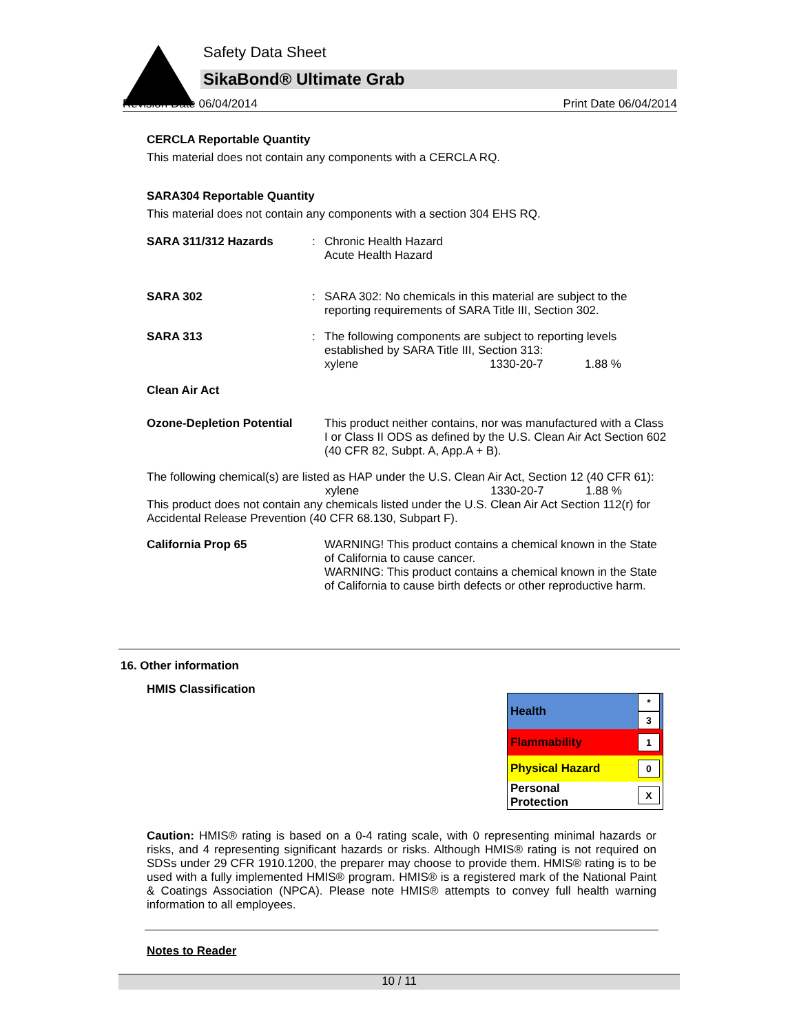Safety Data Sheet
SikaBond® Ultimate Grab
Revision Date 06/04/2014 Print Date 06/04/2014
CERCLA Reportable Quantity
This material does not contain any components with a CERCLA RQ.
SARA304 Reportable Quantity
This material does not contain any components with a section 304 EHS RQ.
SARA 311/312 Hazards : Chronic Health Hazard
Acute Health Hazard
SARA 302 : SARA 302: No chemicals in this material are subject to the reporting requirements of SARA Title III, Section 302.
SARA 313 : The following components are subject to reporting levels established by SARA Title III, Section 313:
xylene 1330-20-7 1.88 %
Clean Air Act
Ozone-Depletion Potential
This product neither contains, nor was manufactured with a Class I or Class II ODS as defined by the U.S. Clean Air Act Section 602 (40 CFR 82, Subpt. A, App.A + B).
The following chemical(s) are listed as HAP under the U.S. Clean Air Act, Section 12 (40 CFR 61):
xylene 1330-20-7 1.88 %
This product does not contain any chemicals listed under the U.S. Clean Air Act Section 112(r) for Accidental Release Prevention (40 CFR 68.130, Subpart F).
California Prop 65 WARNING! This product contains a chemical known in the State of California to cause cancer.
WARNING: This product contains a chemical known in the State of California to cause birth defects or other reproductive harm.
16. Other information
HMIS Classification
| Health | * 3 |
| Flammability | 1 |
| Physical Hazard | 0 |
| Personal Protection | X |
Caution: HMIS® rating is based on a 0-4 rating scale, with 0 representing minimal hazards or risks, and 4 representing significant hazards or risks. Although HMIS® rating is not required on SDSs under 29 CFR 1910.1200, the preparer may choose to provide them. HMIS® rating is to be used with a fully implemented HMIS® program. HMIS® is a registered mark of the National Paint & Coatings Association (NPCA). Please note HMIS® attempts to convey full health warning information to all employees.
Notes to Reader
10 / 11